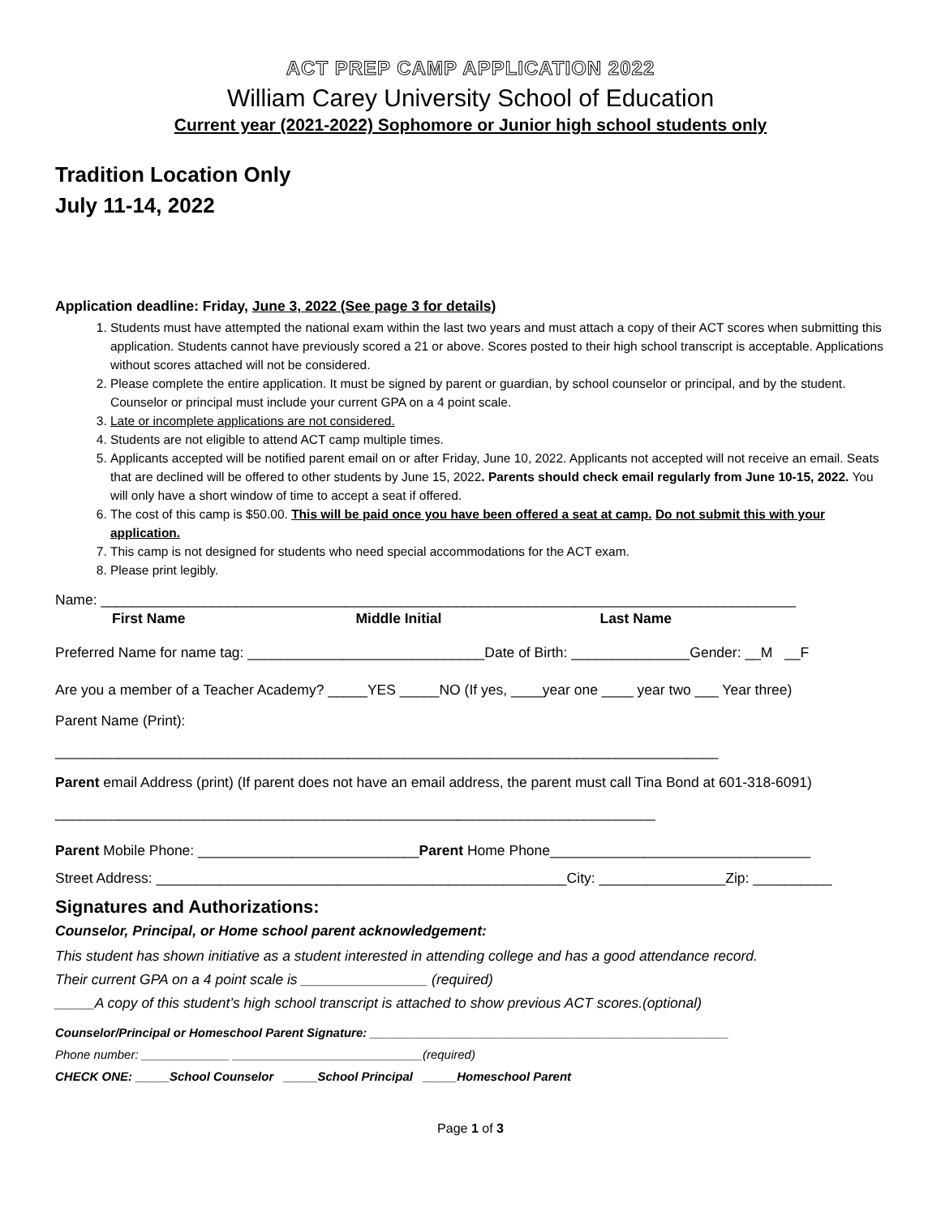ACT PREP CAMP APPLICATION 2022
William Carey University School of Education
Current year (2021-2022) Sophomore or Junior high school students only
Tradition Location Only
July 11-14, 2022
Application deadline: Friday, June 3, 2022 (See page 3 for details)
1. Students must have attempted the national exam within the last two years and must attach a copy of their ACT scores when submitting this application. Students cannot have previously scored a 21 or above. Scores posted to their high school transcript is acceptable. Applications without scores attached will not be considered.
2. Please complete the entire application. It must be signed by parent or guardian, by school counselor or principal, and by the student. Counselor or principal must include your current GPA on a 4 point scale.
3. Late or incomplete applications are not considered.
4. Students are not eligible to attend ACT camp multiple times.
5. Applicants accepted will be notified parent email on or after Friday, June 10, 2022. Applicants not accepted will not receive an email. Seats that are declined will be offered to other students by June 15, 2022. Parents should check email regularly from June 10-15, 2022. You will only have a short window of time to accept a seat if offered.
6. The cost of this camp is $50.00. This will be paid once you have been offered a seat at camp. Do not submit this with your application.
7. This camp is not designed for students who need special accommodations for the ACT exam.
8. Please print legibly.
Name: ________________________________________________________________________________________
First Name Middle Initial Last Name
Preferred Name for name tag: ______________________________Date of Birth: _______________Gender: __M __F
Are you a member of a Teacher Academy? _____YES _____NO (If yes, ____year one ____ year two ___ Year three)
Parent Name (Print):
____________________________________________________________________________________
Parent email Address (print) (If parent does not have an email address, the parent must call Tina Bond at 601-318-6091)
____________________________________________________________________________
Parent Mobile Phone: ____________________________Parent Home Phone_________________________________
Street Address: ____________________________________________________City: ________________Zip: __________
Signatures and Authorizations:
Counselor, Principal, or Home school parent acknowledgement:
This student has shown initiative as a student interested in attending college and has a good attendance record.
Their current GPA on a 4 point scale is ________________ (required)
_____A copy of this student’s high school transcript is attached to show previous ACT scores.(optional)
Counselor/Principal or Homeschool Parent Signature: _____________________________________________________
Phone number: _____________ ____________________________(required)
CHECK ONE: _____School Counselor _____School Principal _____Homeschool Parent
Page 1 of 3